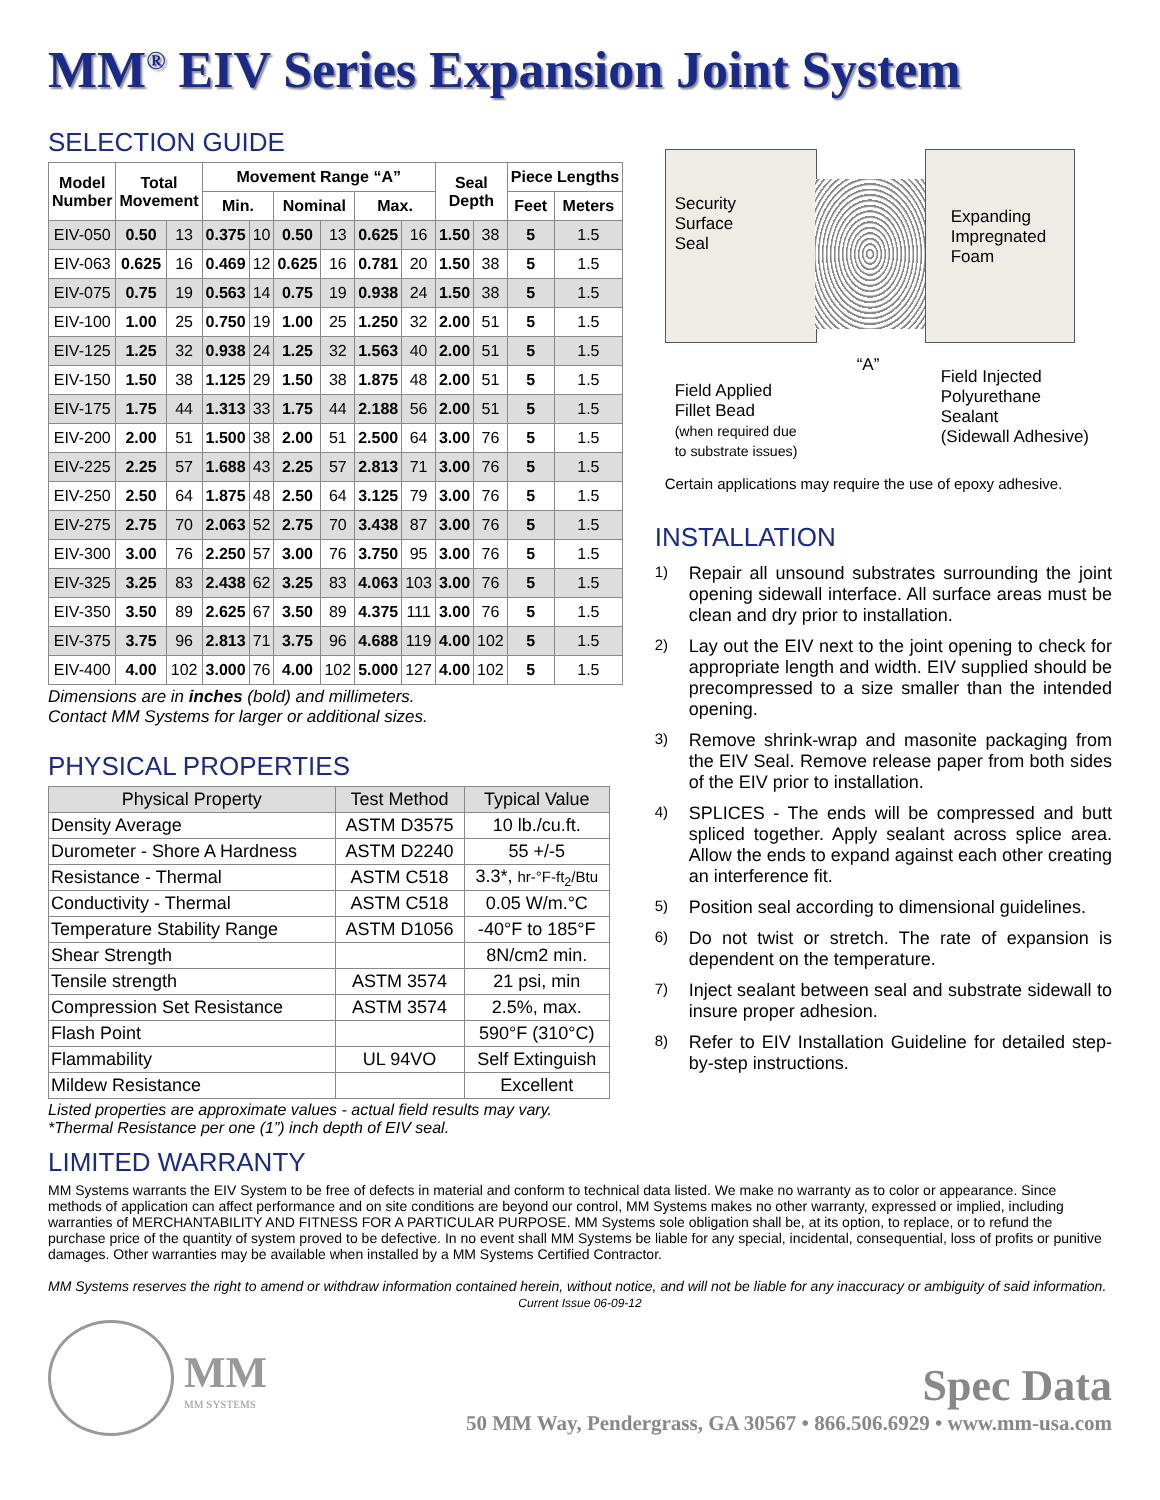MM<sup>®</sup> EIV Series Expansion Joint System
SELECTION GUIDE
| Model Number | Total Movement | | Movement Range “A” | | | | | | Seal Depth | | Piece Lengths | |
| --- | --- | --- | --- | --- | --- | --- | --- | --- | --- | --- | --- | --- |
| | | | Min. | | Nominal | | Max. | | | | Feet | Meters |
| EIV-050 | 0.50 | 13 | 0.375 | 10 | 0.50 | 13 | 0.625 | 16 | 1.50 | 38 | 5 | 1.5 |
| EIV-063 | 0.625 | 16 | 0.469 | 12 | 0.625 | 16 | 0.781 | 20 | 1.50 | 38 | 5 | 1.5 |
| EIV-075 | 0.75 | 19 | 0.563 | 14 | 0.75 | 19 | 0.938 | 24 | 1.50 | 38 | 5 | 1.5 |
| EIV-100 | 1.00 | 25 | 0.750 | 19 | 1.00 | 25 | 1.250 | 32 | 2.00 | 51 | 5 | 1.5 |
| EIV-125 | 1.25 | 32 | 0.938 | 24 | 1.25 | 32 | 1.563 | 40 | 2.00 | 51 | 5 | 1.5 |
| EIV-150 | 1.50 | 38 | 1.125 | 29 | 1.50 | 38 | 1.875 | 48 | 2.00 | 51 | 5 | 1.5 |
| EIV-175 | 1.75 | 44 | 1.313 | 33 | 1.75 | 44 | 2.188 | 56 | 2.00 | 51 | 5 | 1.5 |
| EIV-200 | 2.00 | 51 | 1.500 | 38 | 2.00 | 51 | 2.500 | 64 | 3.00 | 76 | 5 | 1.5 |
| EIV-225 | 2.25 | 57 | 1.688 | 43 | 2.25 | 57 | 2.813 | 71 | 3.00 | 76 | 5 | 1.5 |
| EIV-250 | 2.50 | 64 | 1.875 | 48 | 2.50 | 64 | 3.125 | 79 | 3.00 | 76 | 5 | 1.5 |
| EIV-275 | 2.75 | 70 | 2.063 | 52 | 2.75 | 70 | 3.438 | 87 | 3.00 | 76 | 5 | 1.5 |
| EIV-300 | 3.00 | 76 | 2.250 | 57 | 3.00 | 76 | 3.750 | 95 | 3.00 | 76 | 5 | 1.5 |
| EIV-325 | 3.25 | 83 | 2.438 | 62 | 3.25 | 83 | 4.063 | 103 | 3.00 | 76 | 5 | 1.5 |
| EIV-350 | 3.50 | 89 | 2.625 | 67 | 3.50 | 89 | 4.375 | 111 | 3.00 | 76 | 5 | 1.5 |
| EIV-375 | 3.75 | 96 | 2.813 | 71 | 3.75 | 96 | 4.688 | 119 | 4.00 | 102 | 5 | 1.5 |
| EIV-400 | 4.00 | 102 | 3.000 | 76 | 4.00 | 102 | 5.000 | 127 | 4.00 | 102 | 5 | 1.5 |
Dimensions are in inches (bold) and millimeters.
Contact MM Systems for larger or additional sizes.
PHYSICAL PROPERTIES
| Physical Property | Test Method | Typical Value |
| --- | --- | --- |
| Density Average | ASTM D3575 | 10 lb./cu.ft. |
| Durometer - Shore A Hardness | ASTM D2240 | 55 +/-5 |
| Resistance - Thermal | ASTM C518 | 3.3*, hr-°F-ft<sub>2</sub>/Btu |
| Conductivity - Thermal | ASTM C518 | 0.05 W/m.°C |
| Temperature Stability Range | ASTM D1056 | -40°F to 185°F |
| Shear Strength | | 8N/cm2 min. |
| Tensile strength | ASTM 3574 | 21 psi, min |
| Compression Set Resistance | ASTM 3574 | 2.5%, max. |
| Flash Point | | 590°F (310°C) |
| Flammability | UL 94VO | Self Extinguish |
| Mildew Resistance | | Excellent |
Listed properties are approximate values - actual field results may vary.
*Thermal Resistance per one (1”) inch depth of EIV seal.
Security
Surface
Seal
Expanding
Impregnated
Foam
“A”
Field Applied
Fillet Bead
(when required due
to substrate issues)
Field Injected
Polyurethane
Sealant
(Sidewall Adhesive)
Certain applications may require the use of epoxy adhesive.
INSTALLATION
1) Repair all unsound substrates surrounding the joint opening sidewall interface. All surface areas must be clean and dry prior to installation.
2) Lay out the EIV next to the joint opening to check for appropriate length and width. EIV supplied should be precompressed to a size smaller than the intended opening.
3) Remove shrink-wrap and masonite packaging from the EIV Seal. Remove release paper from both sides of the EIV prior to installation.
4) SPLICES - The ends will be compressed and butt spliced together. Apply sealant across splice area. Allow the ends to expand against each other creating an interference fit.
5) Position seal according to dimensional guidelines.
6) Do not twist or stretch. The rate of expansion is dependent on the temperature.
7) Inject sealant between seal and substrate sidewall to insure proper adhesion.
8) Refer to EIV Installation Guideline for detailed step-by-step instructions.
LIMITED WARRANTY
MM Systems warrants the EIV System to be free of defects in material and conform to technical data listed. We make no warranty as to color or appearance. Since methods of application can affect performance and on site conditions are beyond our control, MM Systems makes no other warranty, expressed or implied, including warranties of MERCHANTABILITY AND FITNESS FOR A PARTICULAR PURPOSE. MM Systems sole obligation shall be, at its option, to replace, or to refund the purchase price of the quantity of system proved to be defective. In no event shall MM Systems be liable for any special, incidental, consequential, loss of profits or punitive damages. Other warranties may be available when installed by a MM Systems Certified Contractor.
MM Systems reserves the right to amend or withdraw information contained herein, without notice, and will not be liable for any inaccuracy or ambiguity of said information.
Current Issue 06-09-12
MM
MM SYSTEMS
Spec Data
50 MM Way, Pendergrass, GA 30567 • 866.506.6929 • www.mm-usa.com